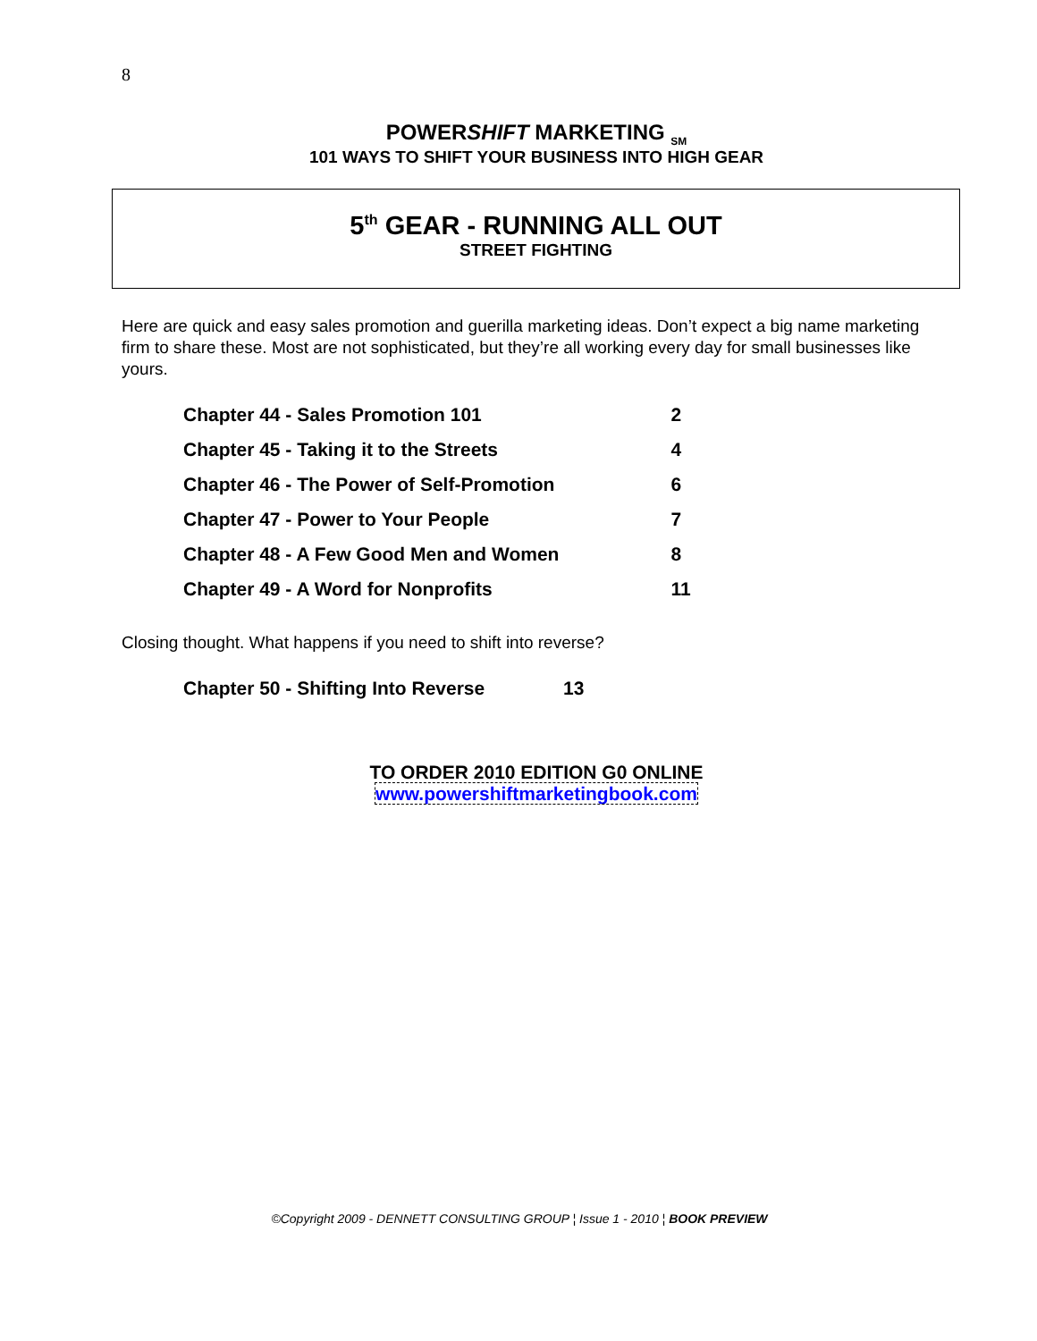8
POWERSHIFT MARKETING <sub>SM</sub>
101 WAYS TO SHIFT YOUR BUSINESS INTO HIGH GEAR
5<sup>th</sup> GEAR - RUNNING ALL OUT
STREET FIGHTING
Here are quick and easy sales promotion and guerilla marketing ideas. Don’t expect a big name marketing firm to share these. Most are not sophisticated, but they’re all working every day for small businesses like yours.
| Chapter 44 - Sales Promotion 101 | 2 |
| Chapter 45 - Taking it to the Streets | 4 |
| Chapter 46 - The Power of Self-Promotion | 6 |
| Chapter 47 - Power to Your People | 7 |
| Chapter 48 - A Few Good Men and Women | 8 |
| Chapter 49 - A Word for Nonprofits | 11 |
Closing thought. What happens if you need to shift into reverse?
| Chapter 50 - Shifting Into Reverse | 13 |
TO ORDER 2010 EDITION G0 ONLINE
www.powershiftmarketingbook.com
©Copyright 2009 - DENNETT CONSULTING GROUP ¦ Issue 1 - 2010 ¦ BOOK PREVIEW